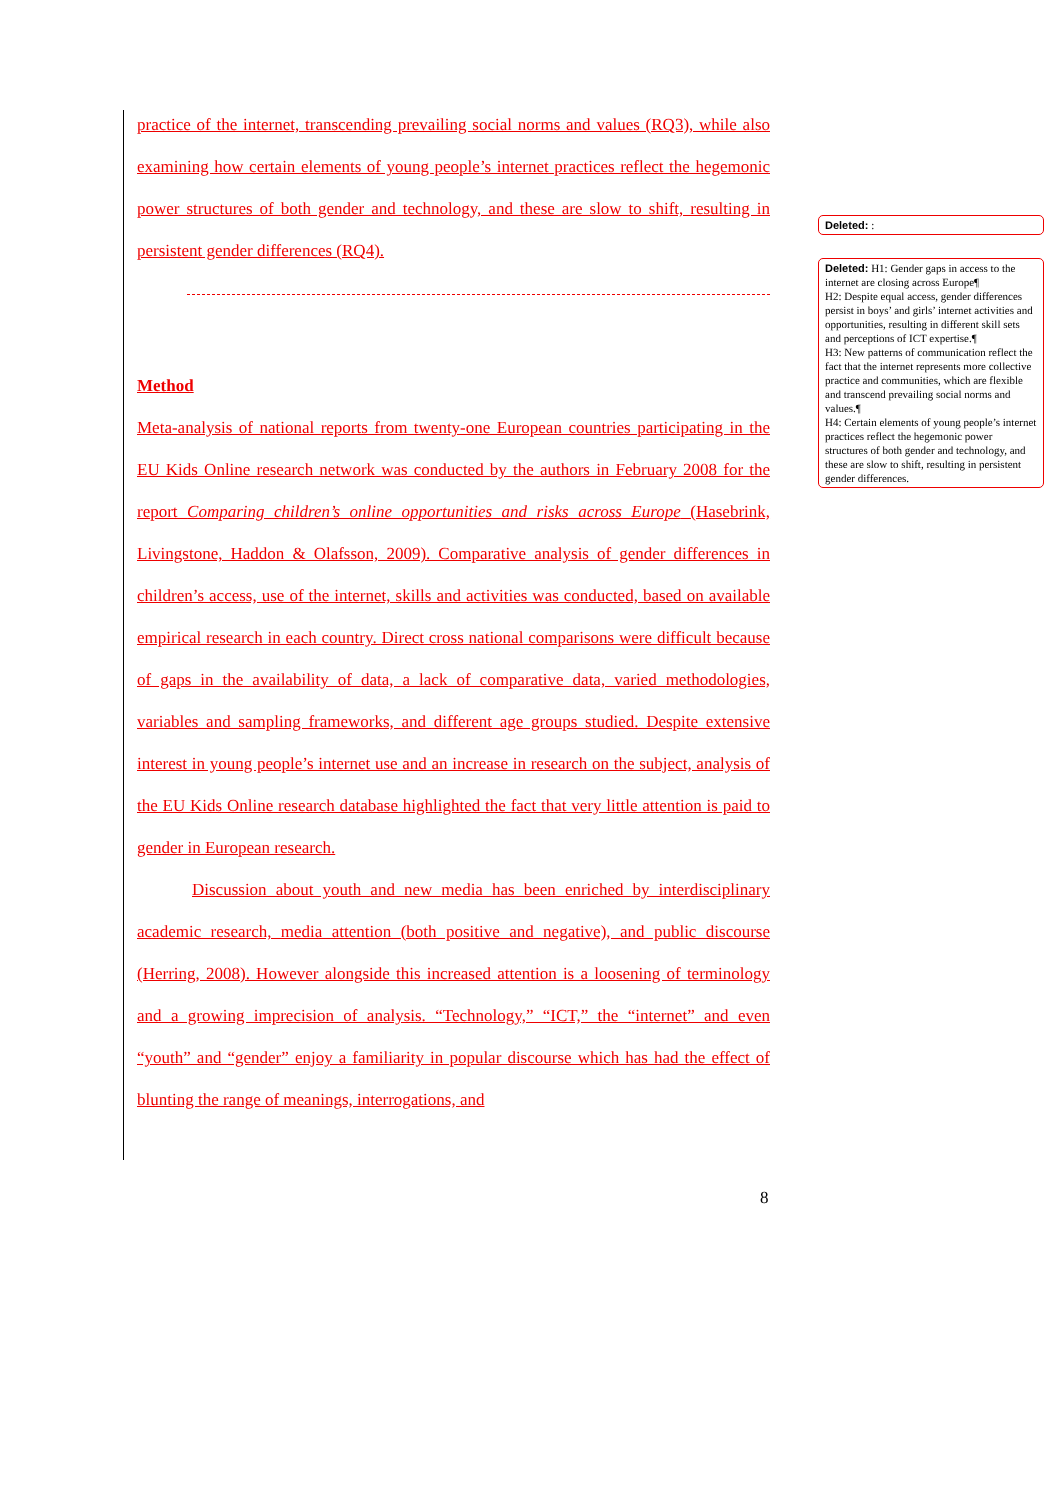practice of the internet, transcending prevailing social norms and values (RQ3), while also examining how certain elements of young people’s internet practices reflect the hegemonic power structures of both gender and technology, and these are slow to shift, resulting in persistent gender differences (RQ4).
Method
Meta-analysis of national reports from twenty-one European countries participating in the EU Kids Online research network was conducted by the authors in February 2008 for the report Comparing children’s online opportunities and risks across Europe (Hasebrink, Livingstone, Haddon & Olafsson, 2009). Comparative analysis of gender differences in children’s access, use of the internet, skills and activities was conducted, based on available empirical research in each country. Direct cross national comparisons were difficult because of gaps in the availability of data, a lack of comparative data, varied methodologies, variables and sampling frameworks, and different age groups studied. Despite extensive interest in young people’s internet use and an increase in research on the subject, analysis of the EU Kids Online research database highlighted the fact that very little attention is paid to gender in European research.
Discussion about youth and new media has been enriched by interdisciplinary academic research, media attention (both positive and negative), and public discourse (Herring, 2008). However alongside this increased attention is a loosening of terminology and a growing imprecision of analysis. “Technology,” “ICT,” the “internet” and even “youth” and “gender” enjoy a familiarity in popular discourse which has had the effect of blunting the range of meanings, interrogations, and
Deleted: :
Deleted: H1: Gender gaps in access to the internet are closing across Europe¶
H2: Despite equal access, gender differences persist in boys’ and girls’ internet activities and opportunities, resulting in different skill sets and perceptions of ICT expertise.¶
H3: New patterns of communication reflect the fact that the internet represents more collective practice and communities, which are flexible and transcend prevailing social norms and values.¶
H4: Certain elements of young people’s internet practices reflect the hegemonic power structures of both gender and technology, and these are slow to shift, resulting in persistent gender differences.
8